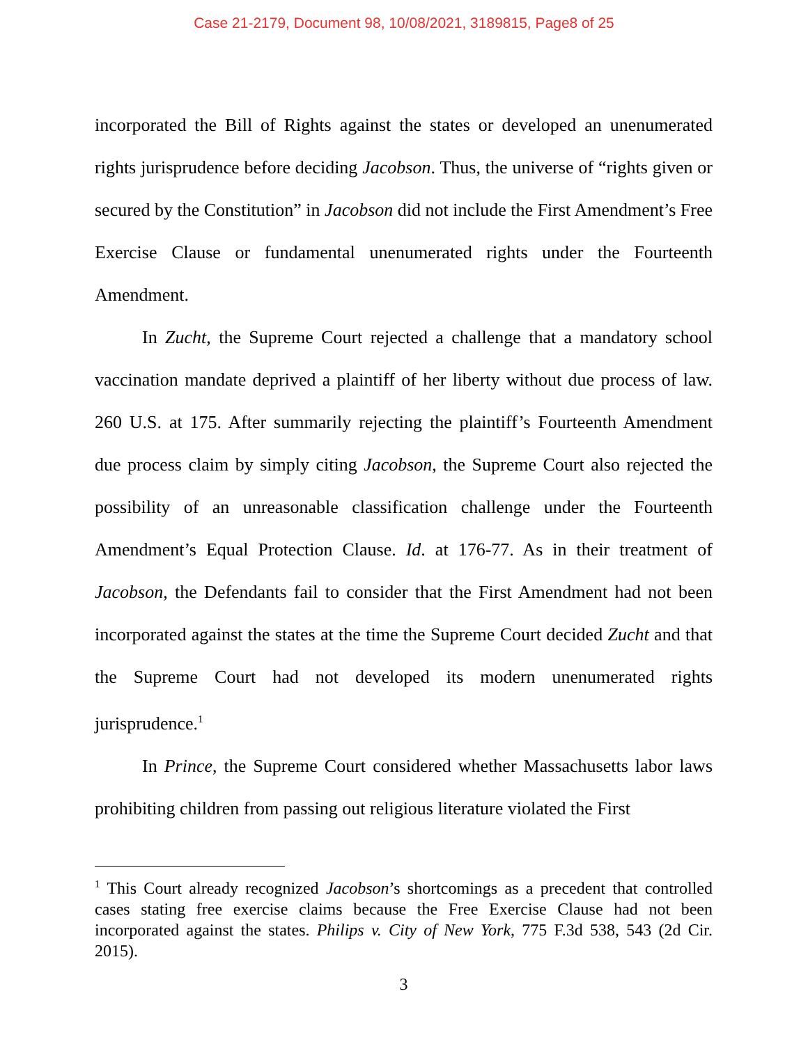Case 21-2179, Document 98, 10/08/2021, 3189815, Page8 of 25
incorporated the Bill of Rights against the states or developed an unenumerated rights jurisprudence before deciding Jacobson. Thus, the universe of “rights given or secured by the Constitution” in Jacobson did not include the First Amendment’s Free Exercise Clause or fundamental unenumerated rights under the Fourteenth Amendment.
In Zucht, the Supreme Court rejected a challenge that a mandatory school vaccination mandate deprived a plaintiff of her liberty without due process of law. 260 U.S. at 175. After summarily rejecting the plaintiff’s Fourteenth Amendment due process claim by simply citing Jacobson, the Supreme Court also rejected the possibility of an unreasonable classification challenge under the Fourteenth Amendment’s Equal Protection Clause. Id. at 176-77. As in their treatment of Jacobson, the Defendants fail to consider that the First Amendment had not been incorporated against the states at the time the Supreme Court decided Zucht and that the Supreme Court had not developed its modern unenumerated rights jurisprudence.<sup>1</sup>
In Prince, the Supreme Court considered whether Massachusetts labor laws prohibiting children from passing out religious literature violated the First
<sup>1</sup> This Court already recognized Jacobson’s shortcomings as a precedent that controlled cases stating free exercise claims because the Free Exercise Clause had not been incorporated against the states. Philips v. City of New York, 775 F.3d 538, 543 (2d Cir. 2015).
3